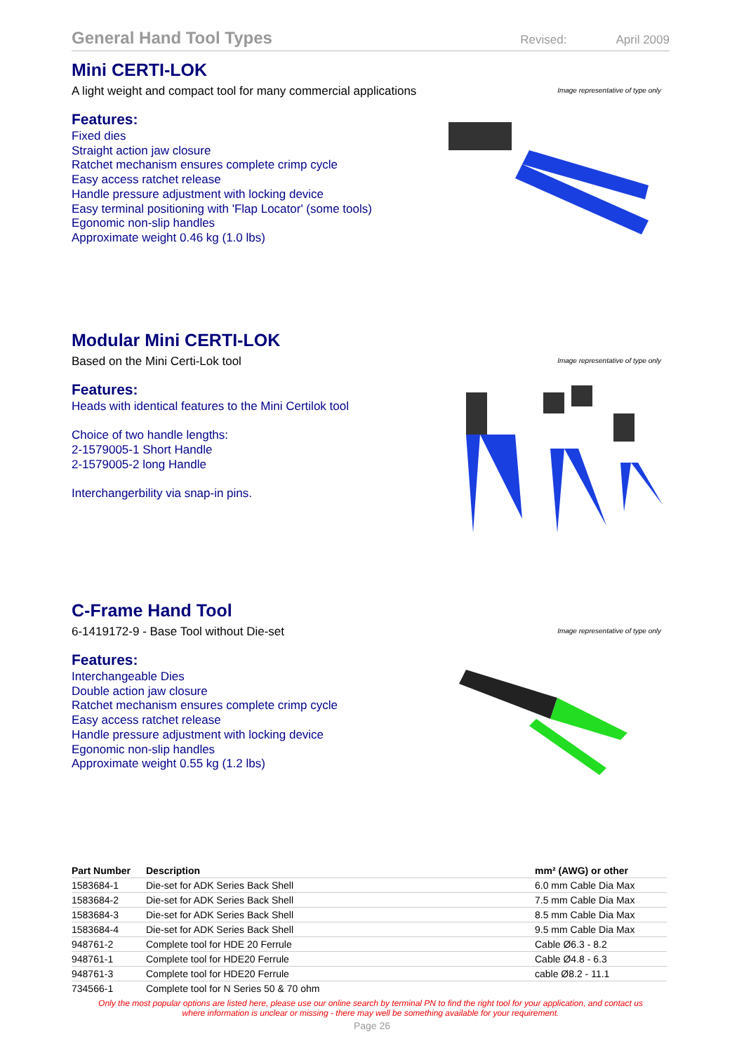General Hand Tool Types
Revised: April 2009
Mini CERTI-LOK
A light weight and compact tool for many commercial applications
Features:
Fixed dies
Straight action jaw closure
Ratchet mechanism ensures complete crimp cycle
Easy access ratchet release
Handle pressure adjustment with locking device
Easy terminal positioning with 'Flap Locator' (some tools)
Egonomic non-slip handles
Approximate weight 0.46 kg (1.0 lbs)
Image representative of type only
Modular Mini CERTI-LOK
Based on the Mini Certi-Lok tool
Features:
Heads with identical features to the Mini Certilok tool
Choice of two handle lengths:
2-1579005-1 Short Handle
2-1579005-2 long Handle
Interchangerbility via snap-in pins.
Image representative of type only
C-Frame Hand Tool
6-1419172-9 - Base Tool without Die-set
Features:
Interchangeable Dies
Double action jaw closure
Ratchet mechanism ensures complete crimp cycle
Easy access ratchet release
Handle pressure adjustment with locking device
Egonomic non-slip handles
Approximate weight 0.55 kg (1.2 lbs)
Image representative of type only
| Part Number | Description | mm² (AWG) or other |
| --- | --- | --- |
| 1583684-1 | Die-set for ADK Series Back Shell | 6.0 mm Cable Dia Max |
| 1583684-2 | Die-set for ADK Series Back Shell | 7.5 mm Cable Dia Max |
| 1583684-3 | Die-set for ADK Series Back Shell | 8.5 mm Cable Dia Max |
| 1583684-4 | Die-set for ADK Series Back Shell | 9.5 mm Cable Dia Max |
| 948761-2 | Complete tool for HDE 20 Ferrule | Cable Ø6.3 - 8.2 |
| 948761-1 | Complete tool for HDE20 Ferrule | Cable Ø4.8 - 6.3 |
| 948761-3 | Complete tool for HDE20 Ferrule | cable Ø8.2 - 11.1 |
| 734566-1 | Complete tool for N Series 50 & 70 ohm | |
Only the most popular options are listed here, please use our online search by terminal PN to find the right tool for your application, and contact us
where information is unclear or missing - there may well be something available for your requirement.
Page 26